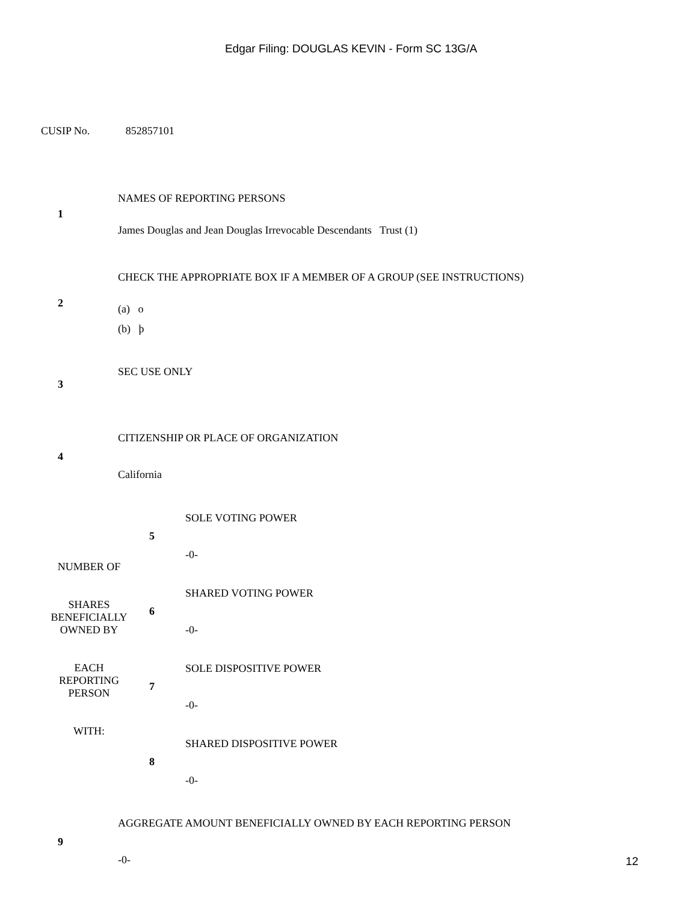Edgar Filing: DOUGLAS KEVIN - Form SC 13G/A
CUSIP No. 852857101
| 1 | NAMES OF REPORTING PERSONS James Douglas and Jean Douglas Irrevocable Descendants Trust (1) |
| 2 | CHECK THE APPROPRIATE BOX IF A MEMBER OF A GROUP (SEE INSTRUCTIONS) (a) o (b) þ |
| 3 | SEC USE ONLY |
| 4 | CITIZENSHIP OR PLACE OF ORGANIZATION California |
| NUMBER OF SHARES BENEFICIALLY OWNED BY EACH REPORTING PERSON WITH: | 5 | SOLE VOTING POWER -0- |
| | 6 | SHARED VOTING POWER -0- |
| | 7 | SOLE DISPOSITIVE POWER -0- |
| | 8 | SHARED DISPOSITIVE POWER -0- |
| 9 | AGGREGATE AMOUNT BENEFICIALLY OWNED BY EACH REPORTING PERSON -0- |
12